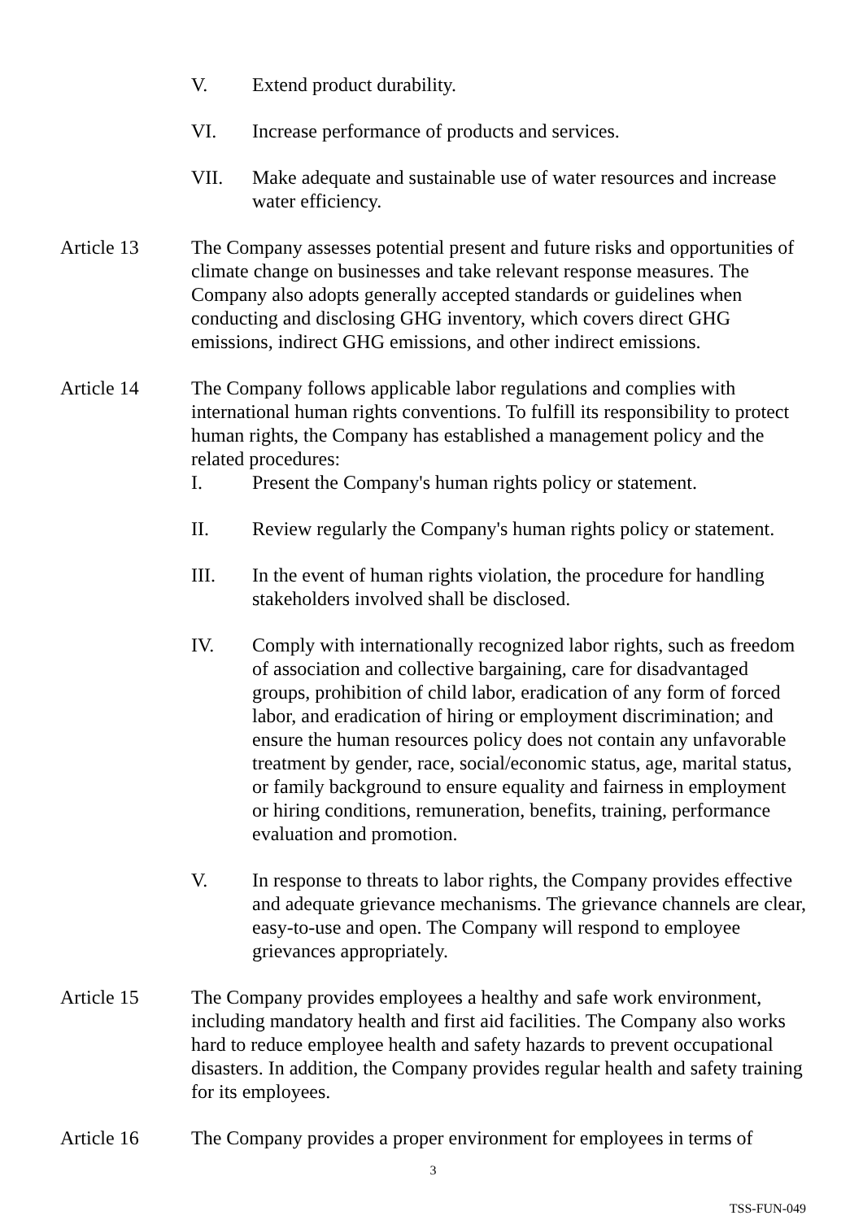V. Extend product durability.
VI. Increase performance of products and services.
VII. Make adequate and sustainable use of water resources and increase water efficiency.
Article 13 The Company assesses potential present and future risks and opportunities of climate change on businesses and take relevant response measures. The Company also adopts generally accepted standards or guidelines when conducting and disclosing GHG inventory, which covers direct GHG emissions, indirect GHG emissions, and other indirect emissions.
Article 14 The Company follows applicable labor regulations and complies with international human rights conventions. To fulfill its responsibility to protect human rights, the Company has established a management policy and the related procedures:
I. Present the Company's human rights policy or statement.
II. Review regularly the Company's human rights policy or statement.
III. In the event of human rights violation, the procedure for handling stakeholders involved shall be disclosed.
IV. Comply with internationally recognized labor rights, such as freedom of association and collective bargaining, care for disadvantaged groups, prohibition of child labor, eradication of any form of forced labor, and eradication of hiring or employment discrimination; and ensure the human resources policy does not contain any unfavorable treatment by gender, race, social/economic status, age, marital status, or family background to ensure equality and fairness in employment or hiring conditions, remuneration, benefits, training, performance evaluation and promotion.
V. In response to threats to labor rights, the Company provides effective and adequate grievance mechanisms. The grievance channels are clear, easy-to-use and open. The Company will respond to employee grievances appropriately.
Article 15 The Company provides employees a healthy and safe work environment, including mandatory health and first aid facilities. The Company also works hard to reduce employee health and safety hazards to prevent occupational disasters. In addition, the Company provides regular health and safety training for its employees.
Article 16 The Company provides a proper environment for employees in terms of
3
TSS-FUN-049